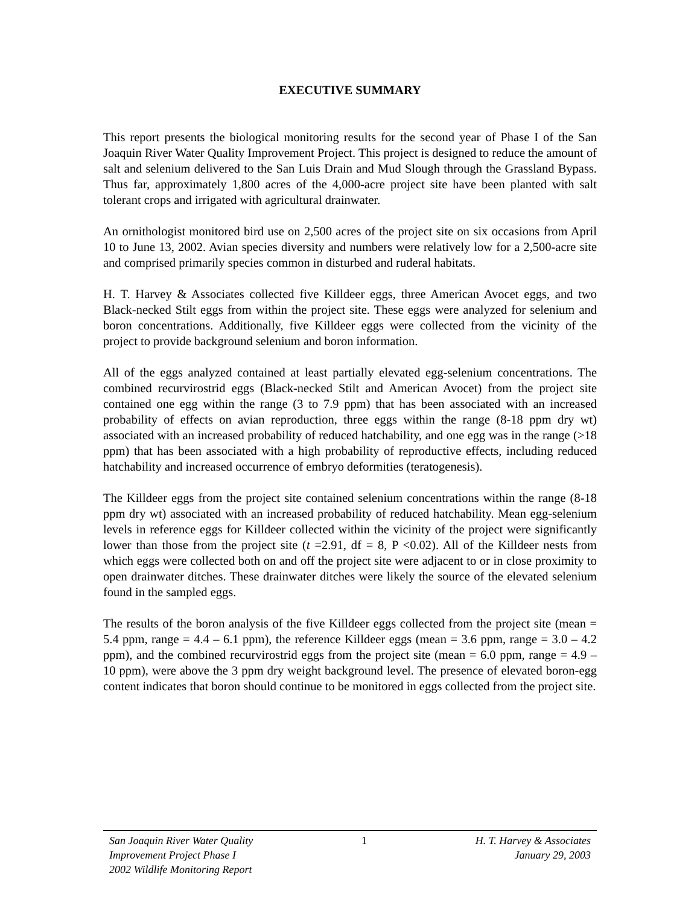EXECUTIVE SUMMARY
This report presents the biological monitoring results for the second year of Phase I of the San Joaquin River Water Quality Improvement Project. This project is designed to reduce the amount of salt and selenium delivered to the San Luis Drain and Mud Slough through the Grassland Bypass. Thus far, approximately 1,800 acres of the 4,000-acre project site have been planted with salt tolerant crops and irrigated with agricultural drainwater.
An ornithologist monitored bird use on 2,500 acres of the project site on six occasions from April 10 to June 13, 2002. Avian species diversity and numbers were relatively low for a 2,500-acre site and comprised primarily species common in disturbed and ruderal habitats.
H. T. Harvey & Associates collected five Killdeer eggs, three American Avocet eggs, and two Black-necked Stilt eggs from within the project site. These eggs were analyzed for selenium and boron concentrations. Additionally, five Killdeer eggs were collected from the vicinity of the project to provide background selenium and boron information.
All of the eggs analyzed contained at least partially elevated egg-selenium concentrations. The combined recurvirostrid eggs (Black-necked Stilt and American Avocet) from the project site contained one egg within the range (3 to 7.9 ppm) that has been associated with an increased probability of effects on avian reproduction, three eggs within the range (8-18 ppm dry wt) associated with an increased probability of reduced hatchability, and one egg was in the range (>18 ppm) that has been associated with a high probability of reproductive effects, including reduced hatchability and increased occurrence of embryo deformities (teratogenesis).
The Killdeer eggs from the project site contained selenium concentrations within the range (8-18 ppm dry wt) associated with an increased probability of reduced hatchability. Mean egg-selenium levels in reference eggs for Killdeer collected within the vicinity of the project were significantly lower than those from the project site (t =2.91, df = 8, P <0.02). All of the Killdeer nests from which eggs were collected both on and off the project site were adjacent to or in close proximity to open drainwater ditches. These drainwater ditches were likely the source of the elevated selenium found in the sampled eggs.
The results of the boron analysis of the five Killdeer eggs collected from the project site (mean = 5.4 ppm, range = 4.4 – 6.1 ppm), the reference Killdeer eggs (mean = 3.6 ppm, range = 3.0 – 4.2 ppm), and the combined recurvirostrid eggs from the project site (mean = 6.0 ppm, range = 4.9 – 10 ppm), were above the 3 ppm dry weight background level. The presence of elevated boron-egg content indicates that boron should continue to be monitored in eggs collected from the project site.
San Joaquin River Water Quality
Improvement Project Phase I
2002 Wildlife Monitoring Report
1 H. T. Harvey & Associates
January 29, 2003